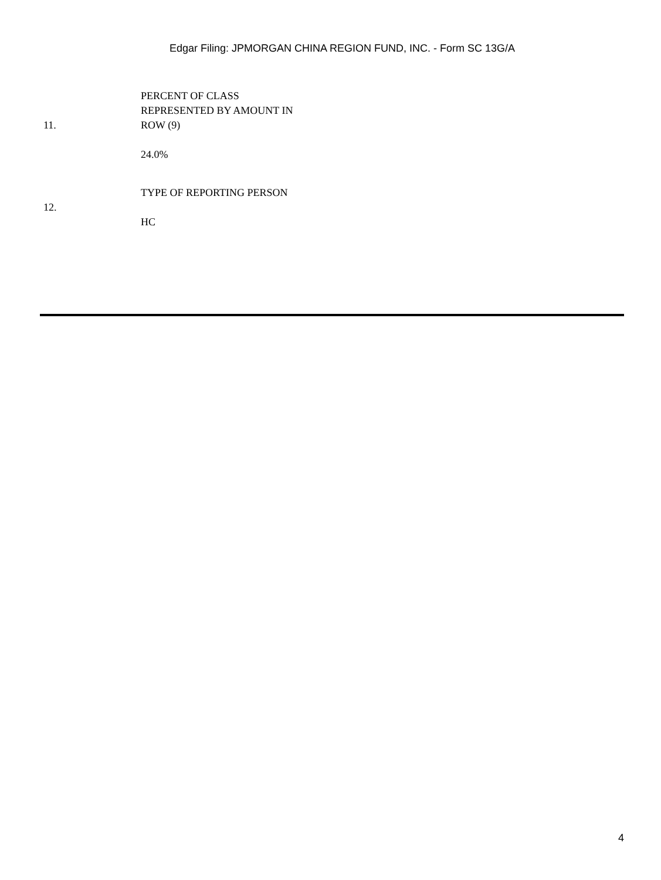Edgar Filing: JPMORGAN CHINA REGION FUND, INC. - Form SC 13G/A
| 11. | PERCENT OF CLASS REPRESENTED BY AMOUNT IN ROW (9) 24.0% |
| 12. | TYPE OF REPORTING PERSON HC |
4